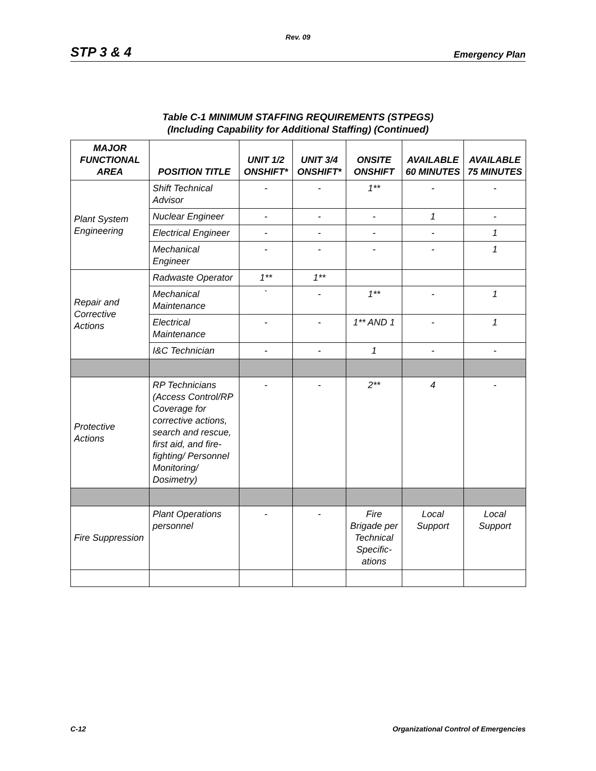Rev. 09
STP 3 & 4 Emergency Plan
Table C-1 MINIMUM STAFFING REQUIREMENTS (STPEGS)
(Including Capability for Additional Staffing) (Continued)
| MAJOR FUNCTIONAL AREA | POSITION TITLE | UNIT 1/2 ONSHIFT* | UNIT 3/4 ONSHIFT* | ONSITE ONSHIFT | AVAILABLE 60 MINUTES | AVAILABLE 75 MINUTES |
| --- | --- | --- | --- | --- | --- | --- |
| Plant System Engineering | Shift Technical Advisor | - | - | 1** | - | - |
| | Nuclear Engineer | - | - | - | 1 | - |
| | Electrical Engineer | - | - | - | - | 1 |
| | Mechanical Engineer | - | - | - | - | 1 |
| Repair and Corrective Actions | Radwaste Operator | 1** | 1** | | | |
| | Mechanical Maintenance | ` | - | 1** | - | 1 |
| | Electrical Maintenance | - | - | 1** AND 1 | - | 1 |
| | I&C Technician | - | - | 1 | - | - |
| Protective Actions | RP Technicians (Access Control/RP Coverage for corrective actions, search and rescue, first aid, and fire-fighting/ Personnel Monitoring/ Dosimetry) | - | - | 2** | 4 | - |
| Fire Suppression | Plant Operations personnel | - | - | Fire Brigade per Technical Specific-ations | Local Support | Local Support |
C-12 Organizational Control of Emergencies